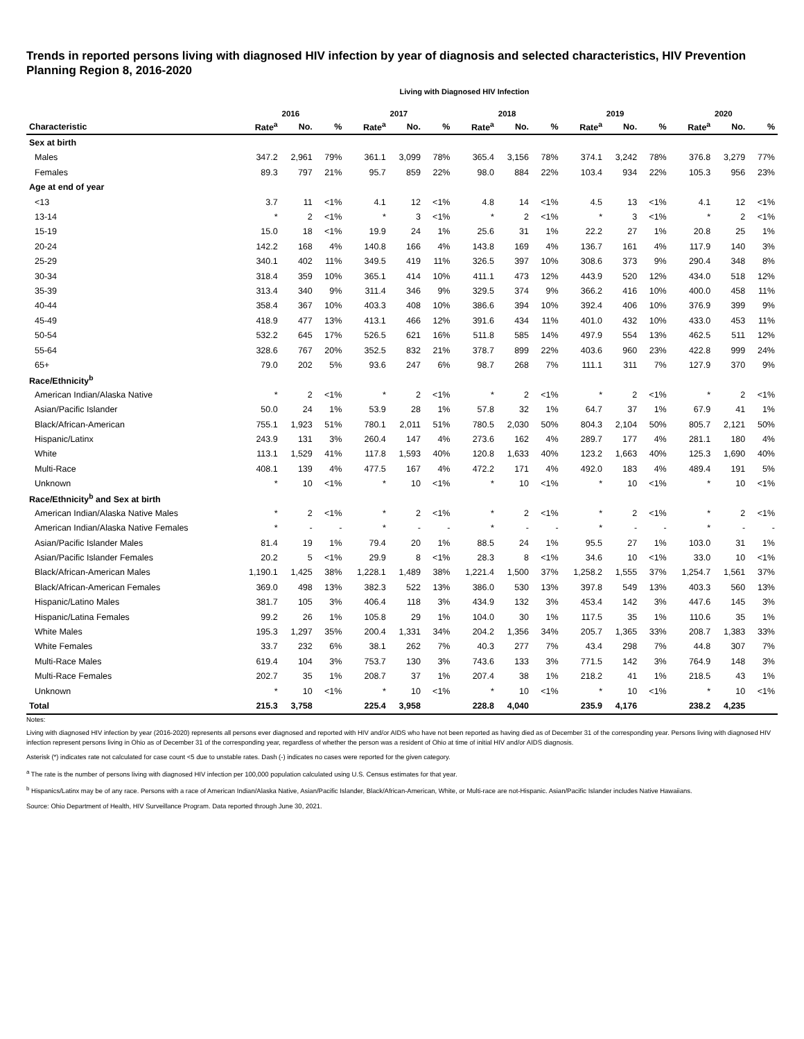Trends in reported persons living with diagnosed HIV infection by year of diagnosis and selected characteristics, HIV Prevention Planning Region 8, 2016-2020
Living with Diagnosed HIV Infection
| | 2016 | | | 2017 | | | 2018 | | | 2019 | | | 2020 | | |
| --- | --- | --- | --- | --- | --- | --- | --- | --- | --- | --- | --- | --- | --- | --- | --- |
| Characteristic | Rate<sup>a</sup> | No. | % | Rate<sup>a</sup> | No. | % | Rate<sup>a</sup> | No. | % | Rate<sup>a</sup> | No. | % | Rate<sup>a</sup> | No. | % |
| Sex at birth | | | | | | | | | | | | | | | |
| Males | 347.2 | 2,961 | 79% | 361.1 | 3,099 | 78% | 365.4 | 3,156 | 78% | 374.1 | 3,242 | 78% | 376.8 | 3,279 | 77% |
| Females | 89.3 | 797 | 21% | 95.7 | 859 | 22% | 98.0 | 884 | 22% | 103.4 | 934 | 22% | 105.3 | 956 | 23% |
| Age at end of year | | | | | | | | | | | | | | | |
| <13 | 3.7 | 11 | <1% | 4.1 | 12 | <1% | 4.8 | 14 | <1% | 4.5 | 13 | <1% | 4.1 | 12 | <1% |
| 13-14 | * | 2 | <1% | * | 3 | <1% | * | 2 | <1% | * | 3 | <1% | * | 2 | <1% |
| 15-19 | 15.0 | 18 | <1% | 19.9 | 24 | 1% | 25.6 | 31 | 1% | 22.2 | 27 | 1% | 20.8 | 25 | 1% |
| 20-24 | 142.2 | 168 | 4% | 140.8 | 166 | 4% | 143.8 | 169 | 4% | 136.7 | 161 | 4% | 117.9 | 140 | 3% |
| 25-29 | 340.1 | 402 | 11% | 349.5 | 419 | 11% | 326.5 | 397 | 10% | 308.6 | 373 | 9% | 290.4 | 348 | 8% |
| 30-34 | 318.4 | 359 | 10% | 365.1 | 414 | 10% | 411.1 | 473 | 12% | 443.9 | 520 | 12% | 434.0 | 518 | 12% |
| 35-39 | 313.4 | 340 | 9% | 311.4 | 346 | 9% | 329.5 | 374 | 9% | 366.2 | 416 | 10% | 400.0 | 458 | 11% |
| 40-44 | 358.4 | 367 | 10% | 403.3 | 408 | 10% | 386.6 | 394 | 10% | 392.4 | 406 | 10% | 376.9 | 399 | 9% |
| 45-49 | 418.9 | 477 | 13% | 413.1 | 466 | 12% | 391.6 | 434 | 11% | 401.0 | 432 | 10% | 433.0 | 453 | 11% |
| 50-54 | 532.2 | 645 | 17% | 526.5 | 621 | 16% | 511.8 | 585 | 14% | 497.9 | 554 | 13% | 462.5 | 511 | 12% |
| 55-64 | 328.6 | 767 | 20% | 352.5 | 832 | 21% | 378.7 | 899 | 22% | 403.6 | 960 | 23% | 422.8 | 999 | 24% |
| 65+ | 79.0 | 202 | 5% | 93.6 | 247 | 6% | 98.7 | 268 | 7% | 111.1 | 311 | 7% | 127.9 | 370 | 9% |
| Race/Ethnicity<sup>b</sup> | | | | | | | | | | | | | | | |
| American Indian/Alaska Native | * | 2 | <1% | * | 2 | <1% | * | 2 | <1% | * | 2 | <1% | * | 2 | <1% |
| Asian/Pacific Islander | 50.0 | 24 | 1% | 53.9 | 28 | 1% | 57.8 | 32 | 1% | 64.7 | 37 | 1% | 67.9 | 41 | 1% |
| Black/African-American | 755.1 | 1,923 | 51% | 780.1 | 2,011 | 51% | 780.5 | 2,030 | 50% | 804.3 | 2,104 | 50% | 805.7 | 2,121 | 50% |
| Hispanic/Latinx | 243.9 | 131 | 3% | 260.4 | 147 | 4% | 273.6 | 162 | 4% | 289.7 | 177 | 4% | 281.1 | 180 | 4% |
| White | 113.1 | 1,529 | 41% | 117.8 | 1,593 | 40% | 120.8 | 1,633 | 40% | 123.2 | 1,663 | 40% | 125.3 | 1,690 | 40% |
| Multi-Race | 408.1 | 139 | 4% | 477.5 | 167 | 4% | 472.2 | 171 | 4% | 492.0 | 183 | 4% | 489.4 | 191 | 5% |
| Unknown | * | 10 | <1% | * | 10 | <1% | * | 10 | <1% | * | 10 | <1% | * | 10 | <1% |
| Race/Ethnicity<sup>b</sup> and Sex at birth | | | | | | | | | | | | | | | |
| American Indian/Alaska Native Males | * | 2 | <1% | * | 2 | <1% | * | 2 | <1% | * | 2 | <1% | * | 2 | <1% |
| American Indian/Alaska Native Females | * | - | - | * | - | - | * | - | - | * | - | - | * | - | - |
| Asian/Pacific Islander Males | 81.4 | 19 | 1% | 79.4 | 20 | 1% | 88.5 | 24 | 1% | 95.5 | 27 | 1% | 103.0 | 31 | 1% |
| Asian/Pacific Islander Females | 20.2 | 5 | <1% | 29.9 | 8 | <1% | 28.3 | 8 | <1% | 34.6 | 10 | <1% | 33.0 | 10 | <1% |
| Black/African-American Males | 1,190.1 | 1,425 | 38% | 1,228.1 | 1,489 | 38% | 1,221.4 | 1,500 | 37% | 1,258.2 | 1,555 | 37% | 1,254.7 | 1,561 | 37% |
| Black/African-American Females | 369.0 | 498 | 13% | 382.3 | 522 | 13% | 386.0 | 530 | 13% | 397.8 | 549 | 13% | 403.3 | 560 | 13% |
| Hispanic/Latino Males | 381.7 | 105 | 3% | 406.4 | 118 | 3% | 434.9 | 132 | 3% | 453.4 | 142 | 3% | 447.6 | 145 | 3% |
| Hispanic/Latina Females | 99.2 | 26 | 1% | 105.8 | 29 | 1% | 104.0 | 30 | 1% | 117.5 | 35 | 1% | 110.6 | 35 | 1% |
| White Males | 195.3 | 1,297 | 35% | 200.4 | 1,331 | 34% | 204.2 | 1,356 | 34% | 205.7 | 1,365 | 33% | 208.7 | 1,383 | 33% |
| White Females | 33.7 | 232 | 6% | 38.1 | 262 | 7% | 40.3 | 277 | 7% | 43.4 | 298 | 7% | 44.8 | 307 | 7% |
| Multi-Race Males | 619.4 | 104 | 3% | 753.7 | 130 | 3% | 743.6 | 133 | 3% | 771.5 | 142 | 3% | 764.9 | 148 | 3% |
| Multi-Race Females | 202.7 | 35 | 1% | 208.7 | 37 | 1% | 207.4 | 38 | 1% | 218.2 | 41 | 1% | 218.5 | 43 | 1% |
| Unknown | * | 10 | <1% | * | 10 | <1% | * | 10 | <1% | * | 10 | <1% | * | 10 | <1% |
| Total | 215.3 | 3,758 | | 225.4 | 3,958 | | 228.8 | 4,040 | | 235.9 | 4,176 | | 238.2 | 4,235 | |
Notes:
Living with diagnosed HIV infection by year (2016-2020) represents all persons ever diagnosed and reported with HIV and/or AIDS who have not been reported as having died as of December 31 of the corresponding year. Persons living with diagnosed HIV infection represent persons living in Ohio as of December 31 of the corresponding year, regardless of whether the person was a resident of Ohio at time of initial HIV and/or AIDS diagnosis.
Asterisk (*) indicates rate not calculated for case count <5 due to unstable rates. Dash (-) indicates no cases were reported for the given category.
<sup>a</sup> The rate is the number of persons living with diagnosed HIV infection per 100,000 population calculated using U.S. Census estimates for that year.
<sup>b</sup> Hispanics/Latinx may be of any race. Persons with a race of American Indian/Alaska Native, Asian/Pacific Islander, Black/African-American, White, or Multi-race are not-Hispanic. Asian/Pacific Islander includes Native Hawaiians.
Source: Ohio Department of Health, HIV Surveillance Program. Data reported through June 30, 2021.